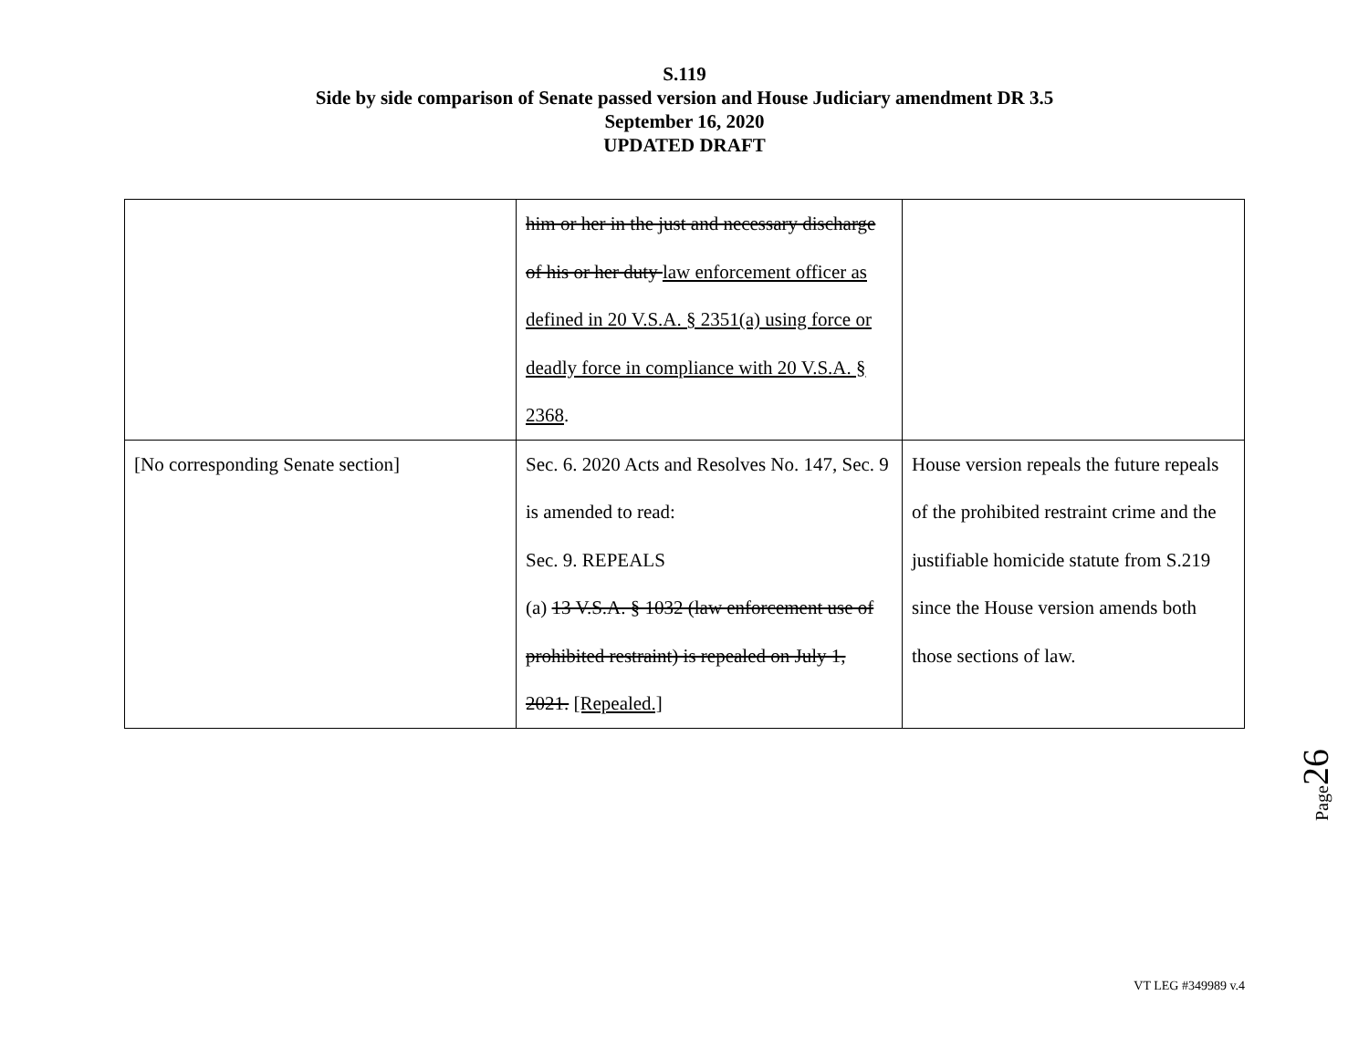S.119
Side by side comparison of Senate passed version and House Judiciary amendment DR 3.5
September 16, 2020
UPDATED DRAFT
| | him or her in the just and necessary discharge of his or her duty law enforcement officer as defined in 20 V.S.A. § 2351(a) using force or deadly force in compliance with 20 V.S.A. § 2368 . | |
| [No corresponding Senate section] | Sec. 6. 2020 Acts and Resolves No. 147, Sec. 9 is amended to read: Sec. 9. REPEALS (a) 13 V.S.A. § 1032 (law enforcement use of prohibited restraint) is repealed on July 1, 2021. [Repealed.] | House version repeals the future repeals of the prohibited restraint crime and the justifiable homicide statute from S.219 since the House version amends both those sections of law. |
Page26
VT LEG #349989 v.4